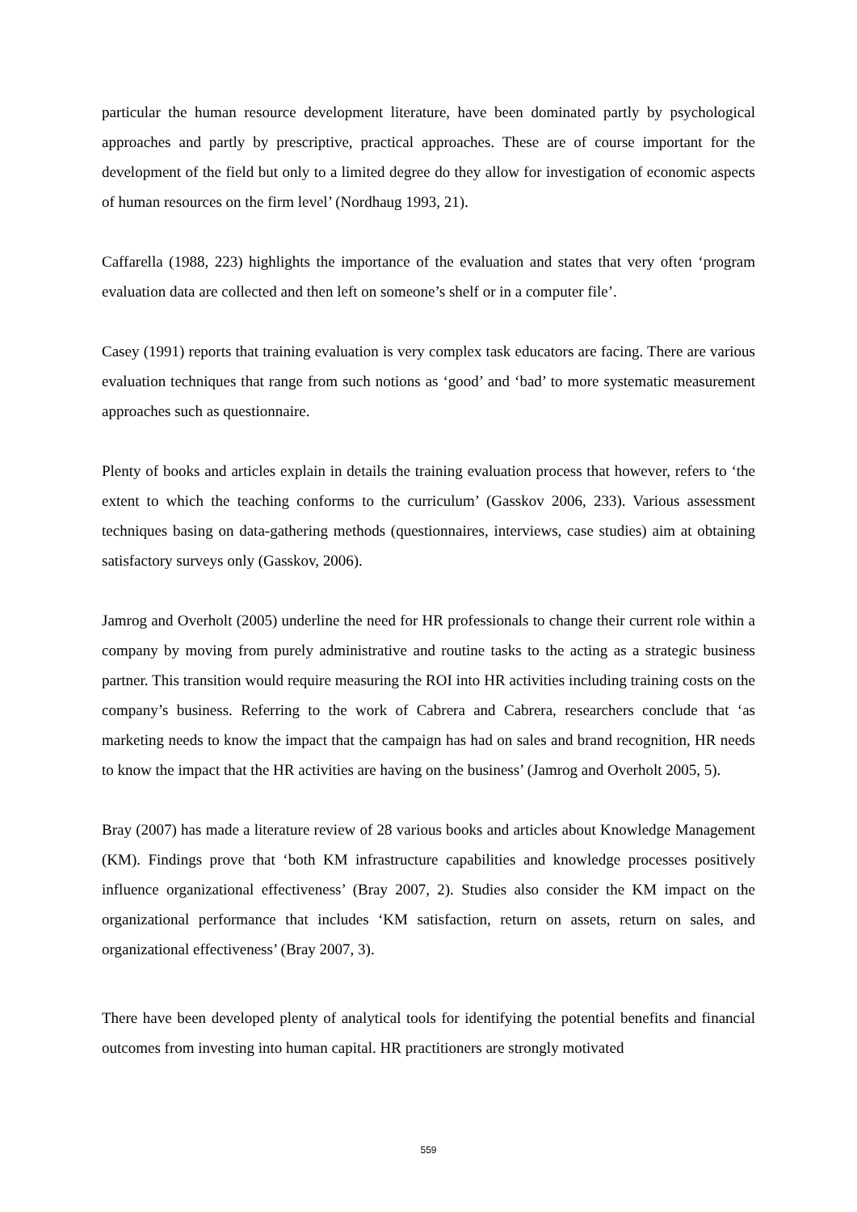particular the human resource development literature, have been dominated partly by psychological approaches and partly by prescriptive, practical approaches. These are of course important for the development of the field but only to a limited degree do they allow for investigation of economic aspects of human resources on the firm level’ (Nordhaug 1993, 21).
Caffarella (1988, 223) highlights the importance of the evaluation and states that very often ‘program evaluation data are collected and then left on someone’s shelf or in a computer file’.
Casey (1991) reports that training evaluation is very complex task educators are facing. There are various evaluation techniques that range from such notions as ‘good’ and ‘bad’ to more systematic measurement approaches such as questionnaire.
Plenty of books and articles explain in details the training evaluation process that however, refers to ‘the extent to which the teaching conforms to the curriculum’ (Gasskov 2006, 233). Various assessment techniques basing on data-gathering methods (questionnaires, interviews, case studies) aim at obtaining satisfactory surveys only (Gasskov, 2006).
Jamrog and Overholt (2005) underline the need for HR professionals to change their current role within a company by moving from purely administrative and routine tasks to the acting as a strategic business partner. This transition would require measuring the ROI into HR activities including training costs on the company’s business. Referring to the work of Cabrera and Cabrera, researchers conclude that ‘as marketing needs to know the impact that the campaign has had on sales and brand recognition, HR needs to know the impact that the HR activities are having on the business’ (Jamrog and Overholt 2005, 5).
Bray (2007) has made a literature review of 28 various books and articles about Knowledge Management (KM). Findings prove that ‘both KM infrastructure capabilities and knowledge processes positively influence organizational effectiveness’ (Bray 2007, 2). Studies also consider the KM impact on the organizational performance that includes ‘KM satisfaction, return on assets, return on sales, and organizational effectiveness’ (Bray 2007, 3).
There have been developed plenty of analytical tools for identifying the potential benefits and financial outcomes from investing into human capital. HR practitioners are strongly motivated
559